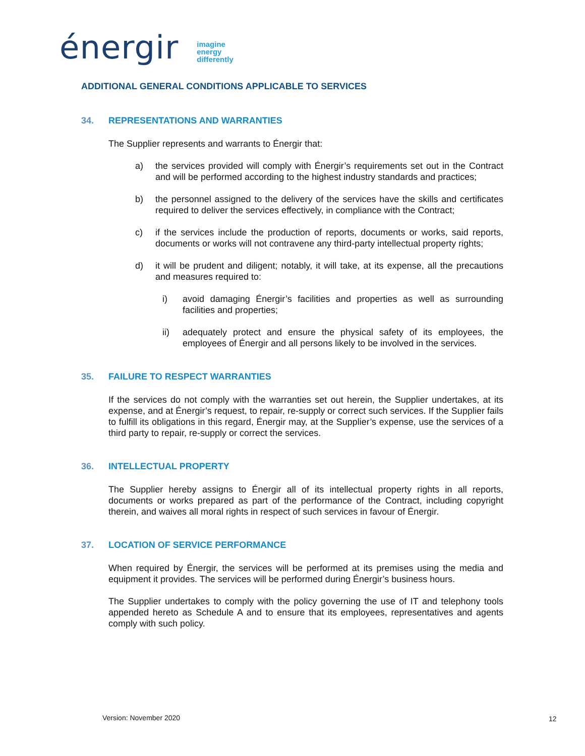énergir
imagine
energy
differently
ADDITIONAL GENERAL CONDITIONS APPLICABLE TO SERVICES
34. REPRESENTATIONS AND WARRANTIES
The Supplier represents and warrants to Énergir that:
a) the services provided will comply with Énergir’s requirements set out in the Contract and will be performed according to the highest industry standards and practices;
b) the personnel assigned to the delivery of the services have the skills and certificates required to deliver the services effectively, in compliance with the Contract;
c) if the services include the production of reports, documents or works, said reports, documents or works will not contravene any third-party intellectual property rights;
d) it will be prudent and diligent; notably, it will take, at its expense, all the precautions and measures required to:
i) avoid damaging Énergir’s facilities and properties as well as surrounding facilities and properties;
ii) adequately protect and ensure the physical safety of its employees, the employees of Énergir and all persons likely to be involved in the services.
35. FAILURE TO RESPECT WARRANTIES
If the services do not comply with the warranties set out herein, the Supplier undertakes, at its expense, and at Énergir’s request, to repair, re-supply or correct such services. If the Supplier fails to fulfill its obligations in this regard, Énergir may, at the Supplier’s expense, use the services of a third party to repair, re-supply or correct the services.
36. INTELLECTUAL PROPERTY
The Supplier hereby assigns to Énergir all of its intellectual property rights in all reports, documents or works prepared as part of the performance of the Contract, including copyright therein, and waives all moral rights in respect of such services in favour of Énergir.
37. LOCATION OF SERVICE PERFORMANCE
When required by Énergir, the services will be performed at its premises using the media and equipment it provides. The services will be performed during Énergir’s business hours.
The Supplier undertakes to comply with the policy governing the use of IT and telephony tools appended hereto as Schedule A and to ensure that its employees, representatives and agents comply with such policy.
Version: November 2020 12